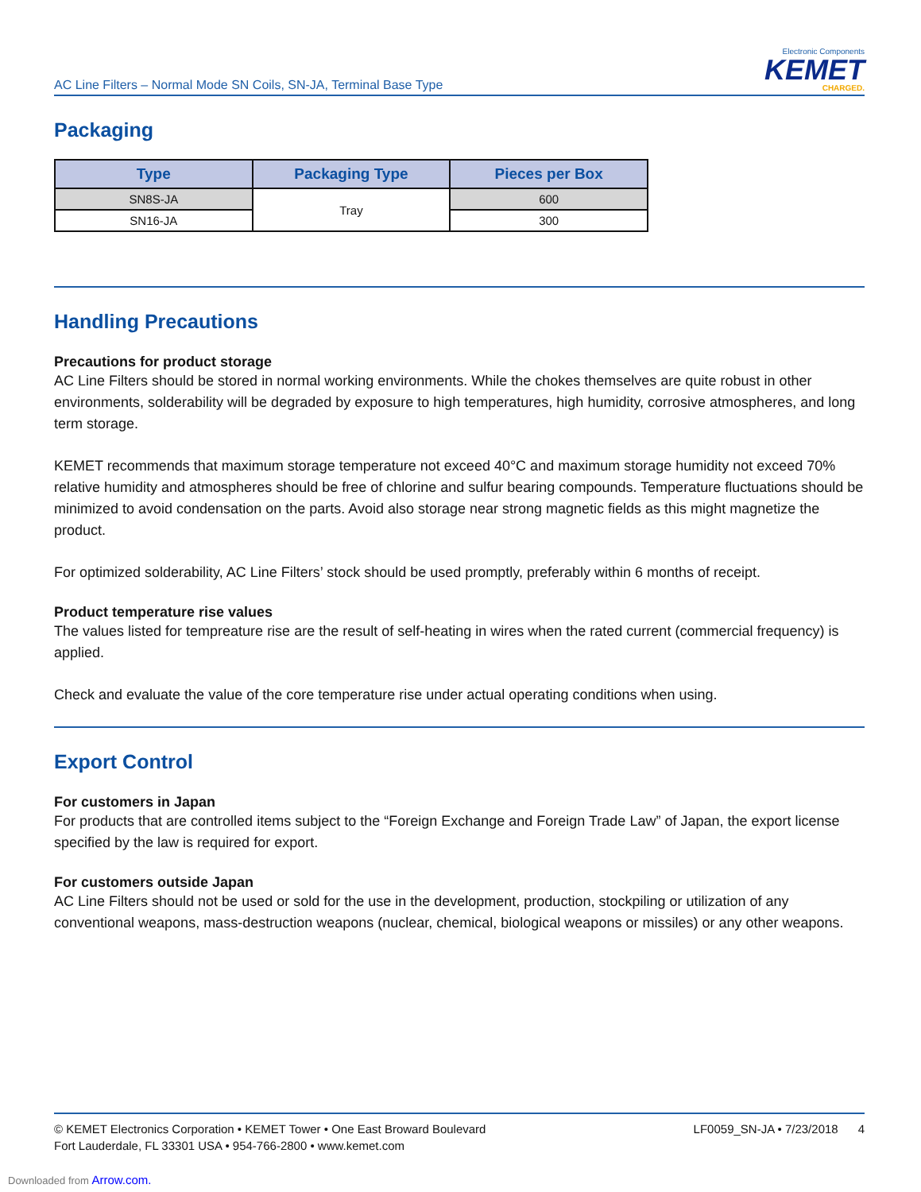AC Line Filters – Normal Mode SN Coils, SN-JA, Terminal Base Type
Electronic Components
KEMET
CHARGED.
Packaging
| Type | Packaging Type | Pieces per Box |
| --- | --- | --- |
| SN8S-JA | Tray | 600 |
| SN16-JA | | 300 |
Handling Precautions
Precautions for product storage
AC Line Filters should be stored in normal working environments. While the chokes themselves are quite robust in other environments, solderability will be degraded by exposure to high temperatures, high humidity, corrosive atmospheres, and long term storage.
KEMET recommends that maximum storage temperature not exceed 40°C and maximum storage humidity not exceed 70% relative humidity and atmospheres should be free of chlorine and sulfur bearing compounds. Temperature fluctuations should be minimized to avoid condensation on the parts. Avoid also storage near strong magnetic fields as this might magnetize the product.
For optimized solderability, AC Line Filters’ stock should be used promptly, preferably within 6 months of receipt.
Product temperature rise values
The values listed for tempreature rise are the result of self-heating in wires when the rated current (commercial frequency) is applied.
Check and evaluate the value of the core temperature rise under actual operating conditions when using.
Export Control
For customers in Japan
For products that are controlled items subject to the “Foreign Exchange and Foreign Trade Law” of Japan, the export license specified by the law is required for export.
For customers outside Japan
AC Line Filters should not be used or sold for the use in the development, production, stockpiling or utilization of any conventional weapons, mass-destruction weapons (nuclear, chemical, biological weapons or missiles) or any other weapons.
© KEMET Electronics Corporation • KEMET Tower • One East Broward Boulevard
Fort Lauderdale, FL 33301 USA • 954-766-2800 • www.kemet.com
LF0059_SN-JA • 7/23/2018 4
Downloaded from Arrow.com.